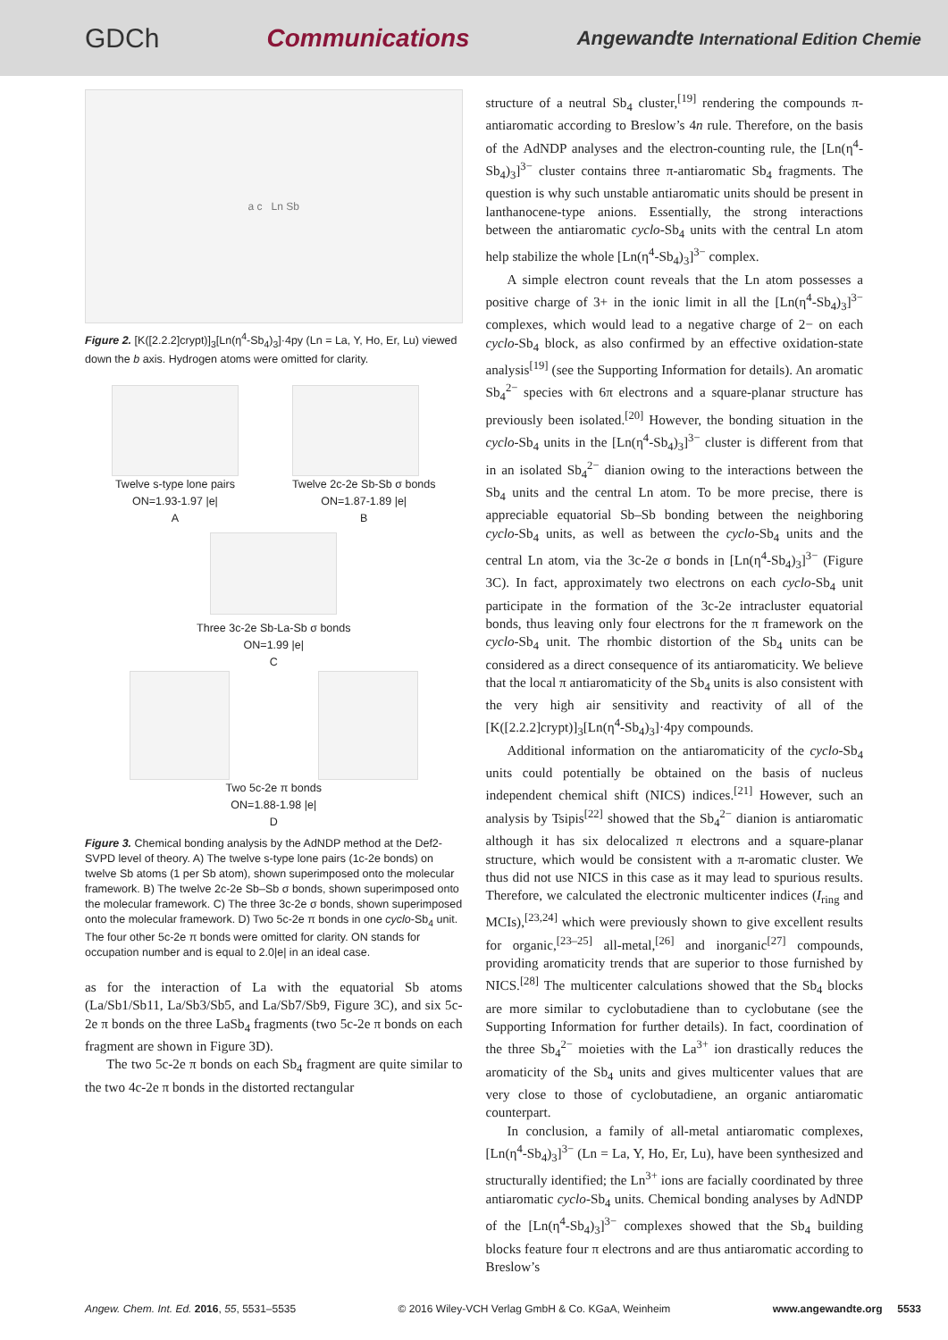GDCh Communications Angewandte International Edition Chemie
a c Ln Sb
Figure 2. [K([2.2.2]crypt)]<sub>3</sub>[Ln(η<sup>4</sup>-Sb<sub>4</sub>)<sub>3</sub>]·4py (Ln = La, Y, Ho, Er, Lu) viewed down the b axis. Hydrogen atoms were omitted for clarity.
Twelve s-type lone pairs
ON=1.93-1.97 |e|
A
Twelve 2c-2e Sb-Sb σ bonds
ON=1.87-1.89 |e|
B
Three 3c-2e Sb-La-Sb σ bonds
ON=1.99 |e|
C
Two 5c-2e π bonds
ON=1.88-1.98 |e|
D
Figure 3. Chemical bonding analysis by the AdNDP method at the Def2-SVPD level of theory. A) The twelve s-type lone pairs (1c-2e bonds) on twelve Sb atoms (1 per Sb atom), shown superimposed onto the molecular framework. B) The twelve 2c-2e Sb–Sb σ bonds, shown superimposed onto the molecular framework. C) The three 3c-2e σ bonds, shown superimposed onto the molecular framework. D) Two 5c-2e π bonds in one cyclo-Sb<sub>4</sub> unit. The four other 5c-2e π bonds were omitted for clarity. ON stands for occupation number and is equal to 2.0|e| in an ideal case.
as for the interaction of La with the equatorial Sb atoms (La/Sb1/Sb11, La/Sb3/Sb5, and La/Sb7/Sb9, Figure 3C), and six 5c-2e π bonds on the three LaSb<sub>4</sub> fragments (two 5c-2e π bonds on each fragment are shown in Figure 3D).
The two 5c-2e π bonds on each Sb<sub>4</sub> fragment are quite similar to the two 4c-2e π bonds in the distorted rectangular
structure of a neutral Sb<sub>4</sub> cluster,<sup>[19]</sup> rendering the compounds π-antiaromatic according to Breslow’s 4n rule. Therefore, on the basis of the AdNDP analyses and the electron-counting rule, the [Ln(η<sup>4</sup>-Sb<sub>4</sub>)<sub>3</sub>]<sup>3−</sup> cluster contains three π-antiaromatic Sb<sub>4</sub> fragments. The question is why such unstable antiaromatic units should be present in lanthanocene-type anions. Essentially, the strong interactions between the antiaromatic cyclo-Sb<sub>4</sub> units with the central Ln atom help stabilize the whole [Ln(η<sup>4</sup>-Sb<sub>4</sub>)<sub>3</sub>]<sup>3−</sup> complex.
A simple electron count reveals that the Ln atom possesses a positive charge of 3+ in the ionic limit in all the [Ln(η<sup>4</sup>-Sb<sub>4</sub>)<sub>3</sub>]<sup>3−</sup> complexes, which would lead to a negative charge of 2− on each cyclo-Sb<sub>4</sub> block, as also confirmed by an effective oxidation-state analysis<sup>[19]</sup> (see the Supporting Information for details). An aromatic Sb<sub>4</sub><sup>2−</sup> species with 6π electrons and a square-planar structure has previously been isolated.<sup>[20]</sup> However, the bonding situation in the cyclo-Sb<sub>4</sub> units in the [Ln(η<sup>4</sup>-Sb<sub>4</sub>)<sub>3</sub>]<sup>3−</sup> cluster is different from that in an isolated Sb<sub>4</sub><sup>2−</sup> dianion owing to the interactions between the Sb<sub>4</sub> units and the central Ln atom. To be more precise, there is appreciable equatorial Sb–Sb bonding between the neighboring cyclo-Sb<sub>4</sub> units, as well as between the cyclo-Sb<sub>4</sub> units and the central Ln atom, via the 3c-2e σ bonds in [Ln(η<sup>4</sup>-Sb<sub>4</sub>)<sub>3</sub>]<sup>3−</sup> (Figure 3C). In fact, approximately two electrons on each cyclo-Sb<sub>4</sub> unit participate in the formation of the 3c-2e intracluster equatorial bonds, thus leaving only four electrons for the π framework on the cyclo-Sb<sub>4</sub> unit. The rhombic distortion of the Sb<sub>4</sub> units can be considered as a direct consequence of its antiaromaticity. We believe that the local π antiaromaticity of the Sb<sub>4</sub> units is also consistent with the very high air sensitivity and reactivity of all of the [K([2.2.2]crypt)]<sub>3</sub>[Ln(η<sup>4</sup>-Sb<sub>4</sub>)<sub>3</sub>]·4py compounds.
Additional information on the antiaromaticity of the cyclo-Sb<sub>4</sub> units could potentially be obtained on the basis of nucleus independent chemical shift (NICS) indices.<sup>[21]</sup> However, such an analysis by Tsipis<sup>[22]</sup> showed that the Sb<sub>4</sub><sup>2−</sup> dianion is antiaromatic although it has six delocalized π electrons and a square-planar structure, which would be consistent with a π-aromatic cluster. We thus did not use NICS in this case as it may lead to spurious results. Therefore, we calculated the electronic multicenter indices (I<sub>ring</sub> and MCIs),<sup>[23,24]</sup> which were previously shown to give excellent results for organic,<sup>[23–25]</sup> all-metal,<sup>[26]</sup> and inorganic<sup>[27]</sup> compounds, providing aromaticity trends that are superior to those furnished by NICS.<sup>[28]</sup> The multicenter calculations showed that the Sb<sub>4</sub> blocks are more similar to cyclobutadiene than to cyclobutane (see the Supporting Information for further details). In fact, coordination of the three Sb<sub>4</sub><sup>2−</sup> moieties with the La<sup>3+</sup> ion drastically reduces the aromaticity of the Sb<sub>4</sub> units and gives multicenter values that are very close to those of cyclobutadiene, an organic antiaromatic counterpart.
In conclusion, a family of all-metal antiaromatic complexes, [Ln(η<sup>4</sup>-Sb<sub>4</sub>)<sub>3</sub>]<sup>3−</sup> (Ln = La, Y, Ho, Er, Lu), have been synthesized and structurally identified; the Ln<sup>3+</sup> ions are facially coordinated by three antiaromatic cyclo-Sb<sub>4</sub> units. Chemical bonding analyses by AdNDP of the [Ln(η<sup>4</sup>-Sb<sub>4</sub>)<sub>3</sub>]<sup>3−</sup> complexes showed that the Sb<sub>4</sub> building blocks feature four π electrons and are thus antiaromatic according to Breslow’s
Angew. Chem. Int. Ed. 2016, 55, 5531–5535 © 2016 Wiley-VCH Verlag GmbH & Co. KGaA, Weinheim www.angewandte.org 5533